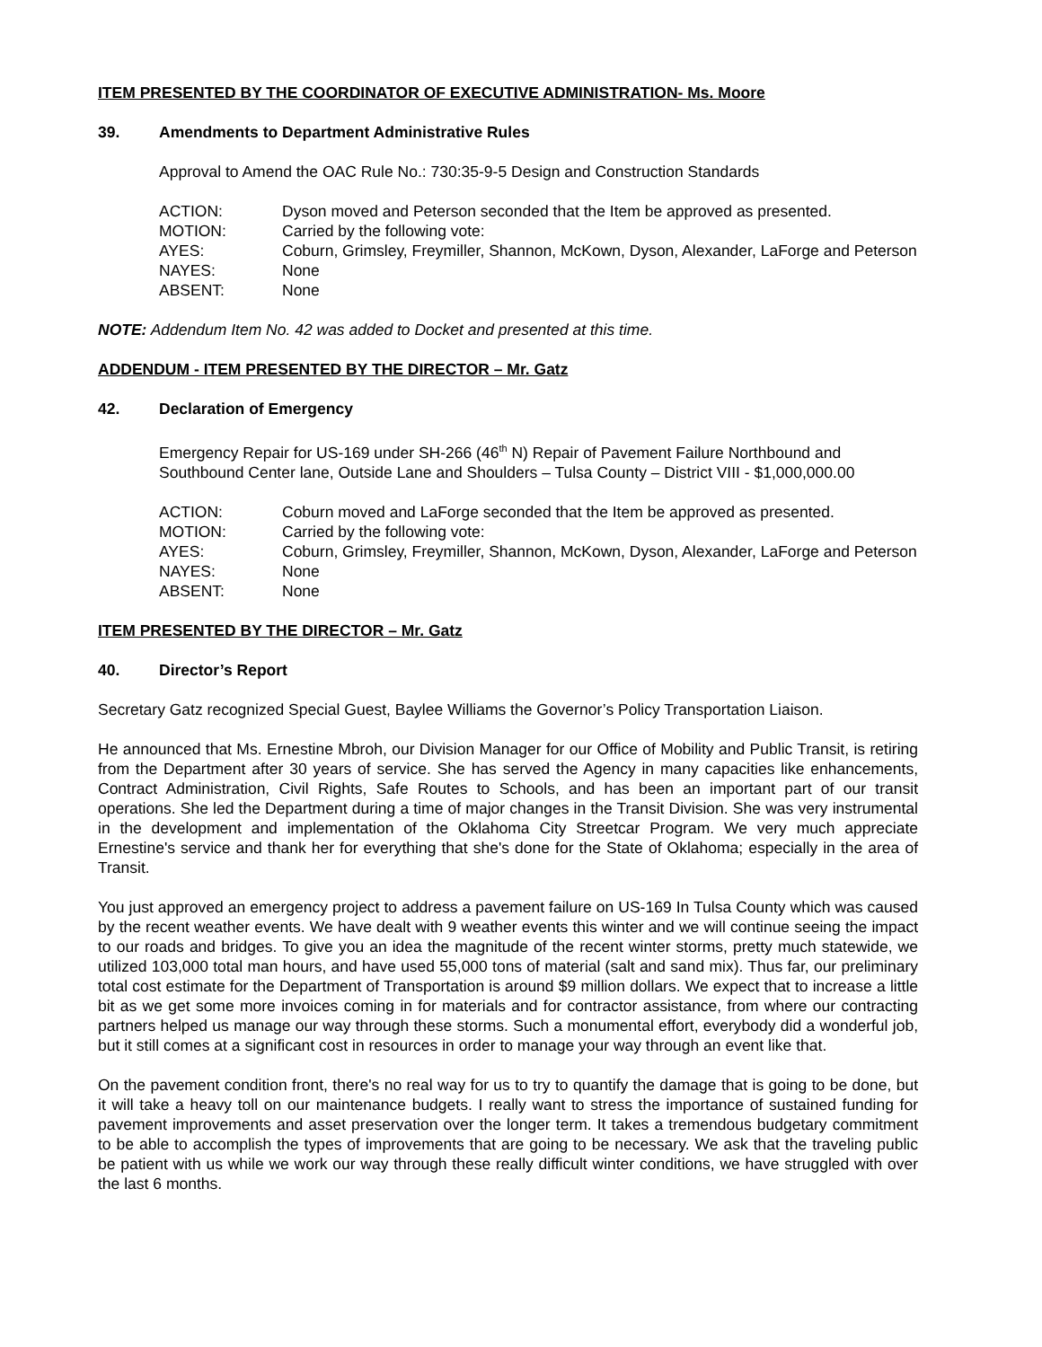ITEM PRESENTED BY THE COORDINATOR OF EXECUTIVE ADMINISTRATION- Ms. Moore
39. Amendments to Department Administrative Rules
Approval to Amend the OAC Rule No.: 730:35-9-5 Design and Construction Standards
| ACTION: | Dyson moved and Peterson seconded that the Item be approved as presented. |
| MOTION: | Carried by the following vote: |
| AYES: | Coburn, Grimsley, Freymiller, Shannon, McKown, Dyson, Alexander, LaForge and Peterson |
| NAYES: | None |
| ABSENT: | None |
NOTE: Addendum Item No. 42 was added to Docket and presented at this time.
ADDENDUM - ITEM PRESENTED BY THE DIRECTOR – Mr. Gatz
42. Declaration of Emergency
Emergency Repair for US-169 under SH-266 (46<sup>th</sup> N) Repair of Pavement Failure Northbound and Southbound Center lane, Outside Lane and Shoulders – Tulsa County – District VIII - $1,000,000.00
| ACTION: | Coburn moved and LaForge seconded that the Item be approved as presented. |
| MOTION: | Carried by the following vote: |
| AYES: | Coburn, Grimsley, Freymiller, Shannon, McKown, Dyson, Alexander, LaForge and Peterson |
| NAYES: | None |
| ABSENT: | None |
ITEM PRESENTED BY THE DIRECTOR – Mr. Gatz
40. Director’s Report
Secretary Gatz recognized Special Guest, Baylee Williams the Governor’s Policy Transportation Liaison.
He announced that Ms. Ernestine Mbroh, our Division Manager for our Office of Mobility and Public Transit, is retiring from the Department after 30 years of service. She has served the Agency in many capacities like enhancements, Contract Administration, Civil Rights, Safe Routes to Schools, and has been an important part of our transit operations. She led the Department during a time of major changes in the Transit Division. She was very instrumental in the development and implementation of the Oklahoma City Streetcar Program. We very much appreciate Ernestine's service and thank her for everything that she's done for the State of Oklahoma; especially in the area of Transit.
You just approved an emergency project to address a pavement failure on US-169 In Tulsa County which was caused by the recent weather events. We have dealt with 9 weather events this winter and we will continue seeing the impact to our roads and bridges. To give you an idea the magnitude of the recent winter storms, pretty much statewide, we utilized 103,000 total man hours, and have used 55,000 tons of material (salt and sand mix). Thus far, our preliminary total cost estimate for the Department of Transportation is around $9 million dollars. We expect that to increase a little bit as we get some more invoices coming in for materials and for contractor assistance, from where our contracting partners helped us manage our way through these storms. Such a monumental effort, everybody did a wonderful job, but it still comes at a significant cost in resources in order to manage your way through an event like that.
On the pavement condition front, there's no real way for us to try to quantify the damage that is going to be done, but it will take a heavy toll on our maintenance budgets. I really want to stress the importance of sustained funding for pavement improvements and asset preservation over the longer term. It takes a tremendous budgetary commitment to be able to accomplish the types of improvements that are going to be necessary. We ask that the traveling public be patient with us while we work our way through these really difficult winter conditions, we have struggled with over the last 6 months.